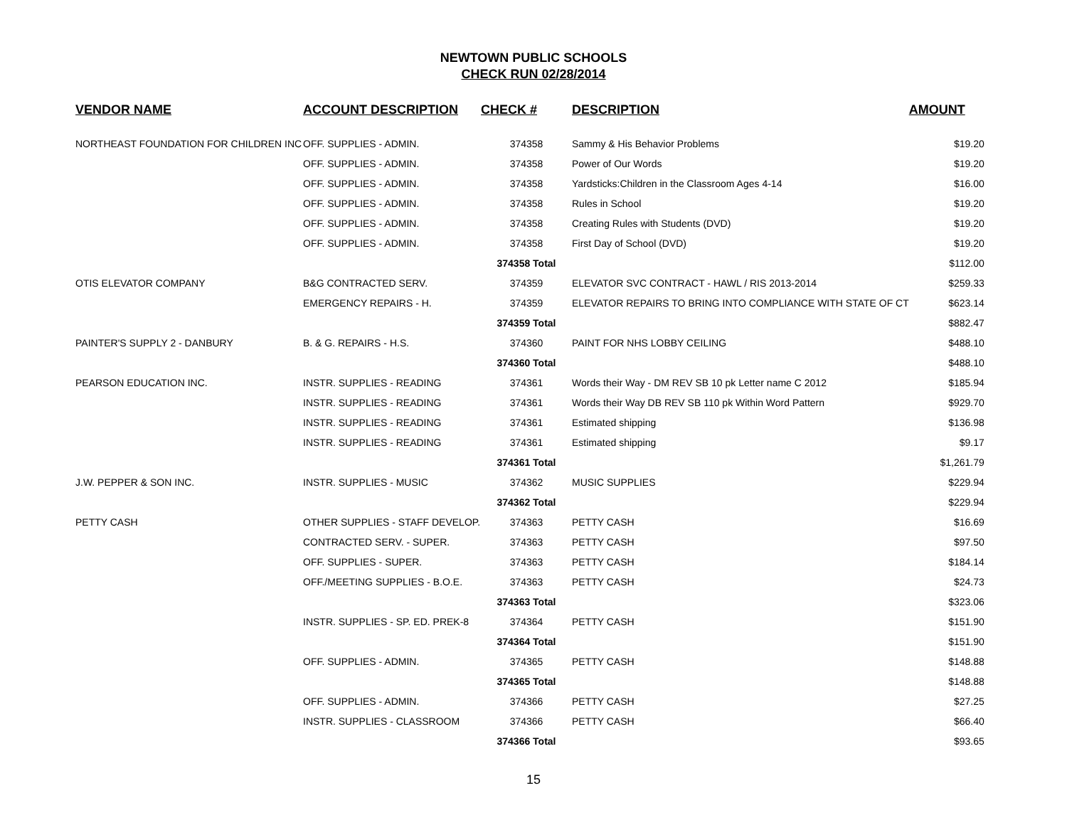NEWTOWN PUBLIC SCHOOLS
CHECK RUN 02/28/2014
| VENDOR NAME | ACCOUNT DESCRIPTION | CHECK # | DESCRIPTION | AMOUNT |
| --- | --- | --- | --- | --- |
| NORTHEAST FOUNDATION FOR CHILDREN INC | OFF. SUPPLIES - ADMIN. | 374358 | Sammy & His Behavior Problems | $19.20 |
| | OFF. SUPPLIES - ADMIN. | 374358 | Power of Our Words | $19.20 |
| | OFF. SUPPLIES - ADMIN. | 374358 | Yardsticks:Children in the Classroom Ages 4-14 | $16.00 |
| | OFF. SUPPLIES - ADMIN. | 374358 | Rules in School | $19.20 |
| | OFF. SUPPLIES - ADMIN. | 374358 | Creating Rules with Students (DVD) | $19.20 |
| | OFF. SUPPLIES - ADMIN. | 374358 | First Day of School (DVD) | $19.20 |
| | | 374358 Total | | $112.00 |
| OTIS ELEVATOR COMPANY | B&G CONTRACTED SERV. | 374359 | ELEVATOR SVC CONTRACT - HAWL / RIS 2013-2014 | $259.33 |
| | EMERGENCY REPAIRS - H. | 374359 | ELEVATOR REPAIRS TO BRING INTO COMPLIANCE WITH STATE OF CT | $623.14 |
| | | 374359 Total | | $882.47 |
| PAINTER'S SUPPLY 2 - DANBURY | B. & G. REPAIRS - H.S. | 374360 | PAINT FOR NHS LOBBY CEILING | $488.10 |
| | | 374360 Total | | $488.10 |
| PEARSON EDUCATION INC. | INSTR. SUPPLIES - READING | 374361 | Words their Way - DM REV SB 10 pk Letter name C 2012 | $185.94 |
| | INSTR. SUPPLIES - READING | 374361 | Words their Way DB REV SB 110 pk Within Word Pattern | $929.70 |
| | INSTR. SUPPLIES - READING | 374361 | Estimated shipping | $136.98 |
| | INSTR. SUPPLIES - READING | 374361 | Estimated shipping | $9.17 |
| | | 374361 Total | | $1,261.79 |
| J.W. PEPPER & SON INC. | INSTR. SUPPLIES - MUSIC | 374362 | MUSIC SUPPLIES | $229.94 |
| | | 374362 Total | | $229.94 |
| PETTY CASH | OTHER SUPPLIES - STAFF DEVELOP. | 374363 | PETTY CASH | $16.69 |
| | CONTRACTED SERV. - SUPER. | 374363 | PETTY CASH | $97.50 |
| | OFF. SUPPLIES - SUPER. | 374363 | PETTY CASH | $184.14 |
| | OFF./MEETING SUPPLIES - B.O.E. | 374363 | PETTY CASH | $24.73 |
| | | 374363 Total | | $323.06 |
| | INSTR. SUPPLIES - SP. ED. PREK-8 | 374364 | PETTY CASH | $151.90 |
| | | 374364 Total | | $151.90 |
| | OFF. SUPPLIES - ADMIN. | 374365 | PETTY CASH | $148.88 |
| | | 374365 Total | | $148.88 |
| | OFF. SUPPLIES - ADMIN. | 374366 | PETTY CASH | $27.25 |
| | INSTR. SUPPLIES - CLASSROOM | 374366 | PETTY CASH | $66.40 |
| | | 374366 Total | | $93.65 |
15